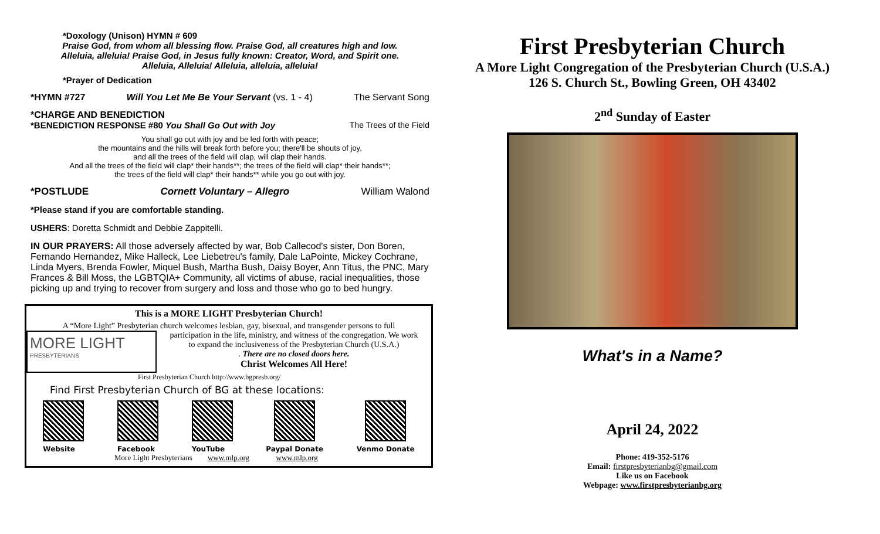*Doxology (Unison) HYMN # 609
Praise God, from whom all blessing flow. Praise God, all creatures high and low.
Alleluia, alleluia! Praise God, in Jesus fully known: Creator, Word, and Spirit one.
Alleluia, Alleluia! Alleluia, alleluia, alleluia!
*Prayer of Dedication
*HYMN #727 Will You Let Me Be Your Servant (vs. 1 - 4) The Servant Song
*CHARGE AND BENEDICTION
*BENEDICTION RESPONSE #80 You Shall Go Out with Joy The Trees of the Field
You shall go out with joy and be led forth with peace;
the mountains and the hills will break forth before you; there'll be shouts of joy,
and all the trees of the field will clap, will clap their hands.
And all the trees of the field will clap* their hands**; the trees of the field will clap* their hands**;
the trees of the field will clap* their hands** while you go out with joy.
*POSTLUDE Cornett Voluntary – Allegro William Walond
*Please stand if you are comfortable standing.
USHERS: Doretta Schmidt and Debbie Zappitelli.
IN OUR PRAYERS: All those adversely affected by war, Bob Callecod's sister, Don Boren, Fernando Hernandez, Mike Halleck, Lee Liebetreu's family, Dale LaPointe, Mickey Cochrane, Linda Myers, Brenda Fowler, Miquel Bush, Martha Bush, Daisy Boyer, Ann Titus, the PNC, Mary Frances & Bill Moss, the LGBTQIA+ Community, all victims of abuse, racial inequalities, those picking up and trying to recover from surgery and loss and those who go to bed hungry.
This is a MORE LIGHT Presbyterian Church!
A “More Light” Presbyterian church welcomes lesbian, gay, bisexual, and transgender persons to full
MORE LIGHT
PRESBYTERIANS
participation in the life, ministry, and witness of the congregation. We work
to expand the inclusiveness of the Presbyterian Church (U.S.A.)
. There are no closed doors here.
Christ Welcomes All Here!
First Presbyterian Church http://www.bgpresb.org/
Find First Presbyterian Church of BG at these locations:
Website Facebook YouTube Paypal Donate Venmo Donate
More Light Presbyterians www.mlp.org www.mlp.org
First Presbyterian Church
A More Light Congregation of the Presbyterian Church (U.S.A.)
126 S. Church St., Bowling Green, OH 43402
2<sup>nd</sup> Sunday of Easter
What's in a Name?
April 24, 2022
Phone: 419-352-5176
Email: firstpresbyterianbg@gmail.com
Like us on Facebook
Webpage: www.firstpresbyterianbg.org